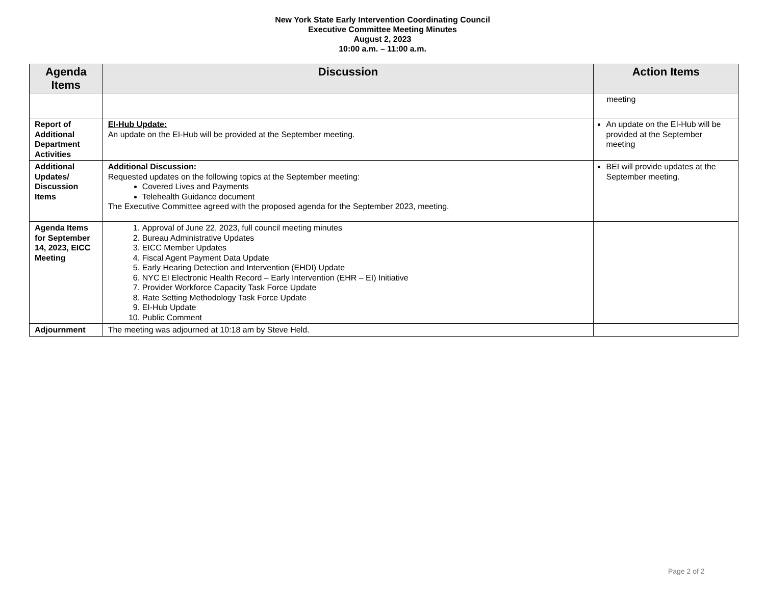New York State Early Intervention Coordinating Council
Executive Committee Meeting Minutes
August 2, 2023
10:00 a.m. – 11:00 a.m.
| Agenda Items | Discussion | Action Items |
| --- | --- | --- |
| | | meeting |
| Report of Additional Department Activities | EI-Hub Update: An update on the EI-Hub will be provided at the September meeting. | An update on the EI-Hub will be provided at the September meeting |
| Additional Updates/ Discussion Items | Additional Discussion: Requested updates on the following topics at the September meeting: Covered Lives and Payments Telehealth Guidance document The Executive Committee agreed with the proposed agenda for the September 2023, meeting. | BEI will provide updates at the September meeting. |
| Agenda Items for September 14, 2023, EICC Meeting | 1. Approval of June 22, 2023, full council meeting minutes 2. Bureau Administrative Updates 3. EICC Member Updates 4. Fiscal Agent Payment Data Update 5. Early Hearing Detection and Intervention (EHDI) Update 6. NYC EI Electronic Health Record – Early Intervention (EHR – EI) Initiative 7. Provider Workforce Capacity Task Force Update 8. Rate Setting Methodology Task Force Update 9. EI-Hub Update 10. Public Comment | |
| Adjournment | The meeting was adjourned at 10:18 am by Steve Held. | |
Page 2 of 2